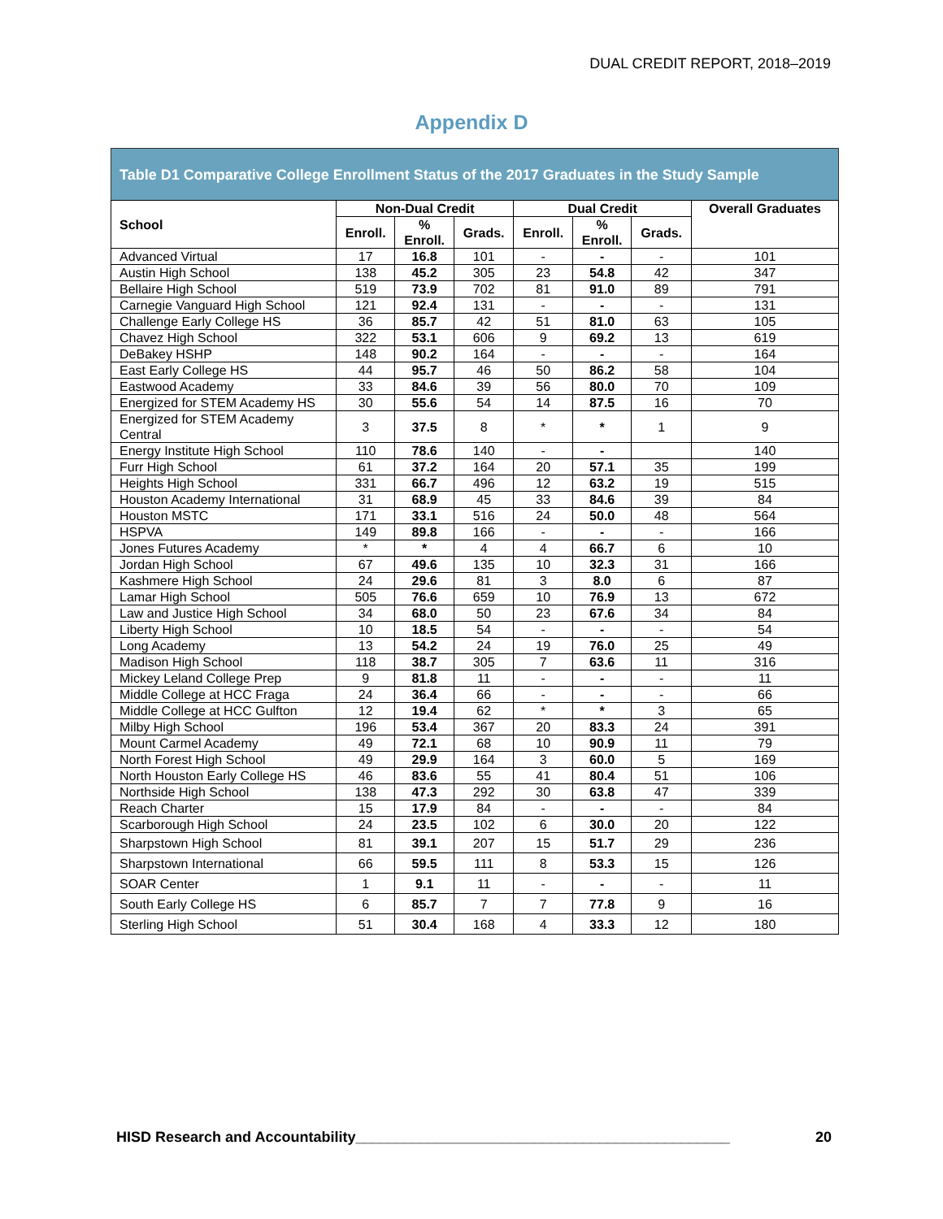DUAL CREDIT REPORT, 2018–2019
Appendix D
Table D1 Comparative College Enrollment Status of the 2017 Graduates in the Study Sample
| School | Non-Dual Credit | | | Dual Credit | | | Overall Graduates |
| --- | --- | --- | --- | --- | --- | --- | --- |
| | Enroll. | % Enroll. | Grads. | Enroll. | % Enroll. | Grads. | |
| Advanced Virtual | 17 | 16.8 | 101 | - | - | - | 101 |
| Austin High School | 138 | 45.2 | 305 | 23 | 54.8 | 42 | 347 |
| Bellaire High School | 519 | 73.9 | 702 | 81 | 91.0 | 89 | 791 |
| Carnegie Vanguard High School | 121 | 92.4 | 131 | - | - | - | 131 |
| Challenge Early College HS | 36 | 85.7 | 42 | 51 | 81.0 | 63 | 105 |
| Chavez High School | 322 | 53.1 | 606 | 9 | 69.2 | 13 | 619 |
| DeBakey HSHP | 148 | 90.2 | 164 | - | - | - | 164 |
| East Early College HS | 44 | 95.7 | 46 | 50 | 86.2 | 58 | 104 |
| Eastwood Academy | 33 | 84.6 | 39 | 56 | 80.0 | 70 | 109 |
| Energized for STEM Academy HS | 30 | 55.6 | 54 | 14 | 87.5 | 16 | 70 |
| Energized for STEM Academy Central | 3 | 37.5 | 8 | * | * | 1 | 9 |
| Energy Institute High School | 110 | 78.6 | 140 | - | - | | 140 |
| Furr High School | 61 | 37.2 | 164 | 20 | 57.1 | 35 | 199 |
| Heights High School | 331 | 66.7 | 496 | 12 | 63.2 | 19 | 515 |
| Houston Academy International | 31 | 68.9 | 45 | 33 | 84.6 | 39 | 84 |
| Houston MSTC | 171 | 33.1 | 516 | 24 | 50.0 | 48 | 564 |
| HSPVA | 149 | 89.8 | 166 | - | - | - | 166 |
| Jones Futures Academy | * | * | 4 | 4 | 66.7 | 6 | 10 |
| Jordan High School | 67 | 49.6 | 135 | 10 | 32.3 | 31 | 166 |
| Kashmere High School | 24 | 29.6 | 81 | 3 | 8.0 | 6 | 87 |
| Lamar High School | 505 | 76.6 | 659 | 10 | 76.9 | 13 | 672 |
| Law and Justice High School | 34 | 68.0 | 50 | 23 | 67.6 | 34 | 84 |
| Liberty High School | 10 | 18.5 | 54 | - | - | - | 54 |
| Long Academy | 13 | 54.2 | 24 | 19 | 76.0 | 25 | 49 |
| Madison High School | 118 | 38.7 | 305 | 7 | 63.6 | 11 | 316 |
| Mickey Leland College Prep | 9 | 81.8 | 11 | - | - | - | 11 |
| Middle College at HCC Fraga | 24 | 36.4 | 66 | - | - | - | 66 |
| Middle College at HCC Gulfton | 12 | 19.4 | 62 | * | * | 3 | 65 |
| Milby High School | 196 | 53.4 | 367 | 20 | 83.3 | 24 | 391 |
| Mount Carmel Academy | 49 | 72.1 | 68 | 10 | 90.9 | 11 | 79 |
| North Forest High School | 49 | 29.9 | 164 | 3 | 60.0 | 5 | 169 |
| North Houston Early College HS | 46 | 83.6 | 55 | 41 | 80.4 | 51 | 106 |
| Northside High School | 138 | 47.3 | 292 | 30 | 63.8 | 47 | 339 |
| Reach Charter | 15 | 17.9 | 84 | - | - | - | 84 |
| Scarborough High School | 24 | 23.5 | 102 | 6 | 30.0 | 20 | 122 |
| Sharpstown High School | 81 | 39.1 | 207 | 15 | 51.7 | 29 | 236 |
| Sharpstown International | 66 | 59.5 | 111 | 8 | 53.3 | 15 | 126 |
| SOAR Center | 1 | 9.1 | 11 | - | - | - | 11 |
| South Early College HS | 6 | 85.7 | 7 | 7 | 77.8 | 9 | 16 |
| Sterling High School | 51 | 30.4 | 168 | 4 | 33.3 | 12 | 180 |
HISD Research and Accountability______________________________________________ 20